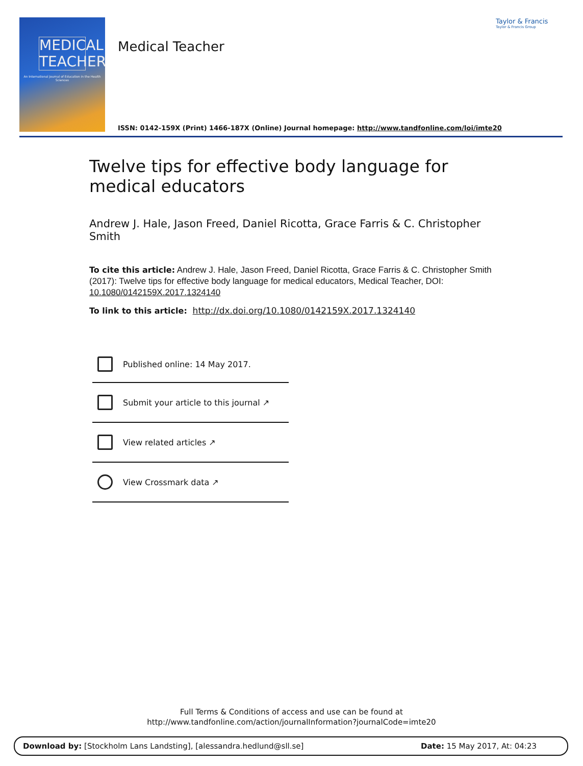MEDICAL TEACHER
An International Journal of Education in the Health Sciences
Medical Teacher
Taylor & Francis
Taylor & Francis Group
ISSN: 0142-159X (Print) 1466-187X (Online) Journal homepage: http://www.tandfonline.com/loi/imte20
Twelve tips for effective body language for medical educators
Andrew J. Hale, Jason Freed, Daniel Ricotta, Grace Farris & C. Christopher Smith
To cite this article: Andrew J. Hale, Jason Freed, Daniel Ricotta, Grace Farris & C. Christopher Smith (2017): Twelve tips for effective body language for medical educators, Medical Teacher, DOI: 10.1080/0142159X.2017.1324140
To link to this article: http://dx.doi.org/10.1080/0142159X.2017.1324140
Published online: 14 May 2017.
Submit your article to this journal ↗
View related articles ↗
View Crossmark data ↗
Full Terms & Conditions of access and use can be found at
http://www.tandfonline.com/action/journalInformation?journalCode=imte20
Download by: [Stockholm Lans Landsting], [alessandra.hedlund@sll.se] Date: 15 May 2017, At: 04:23